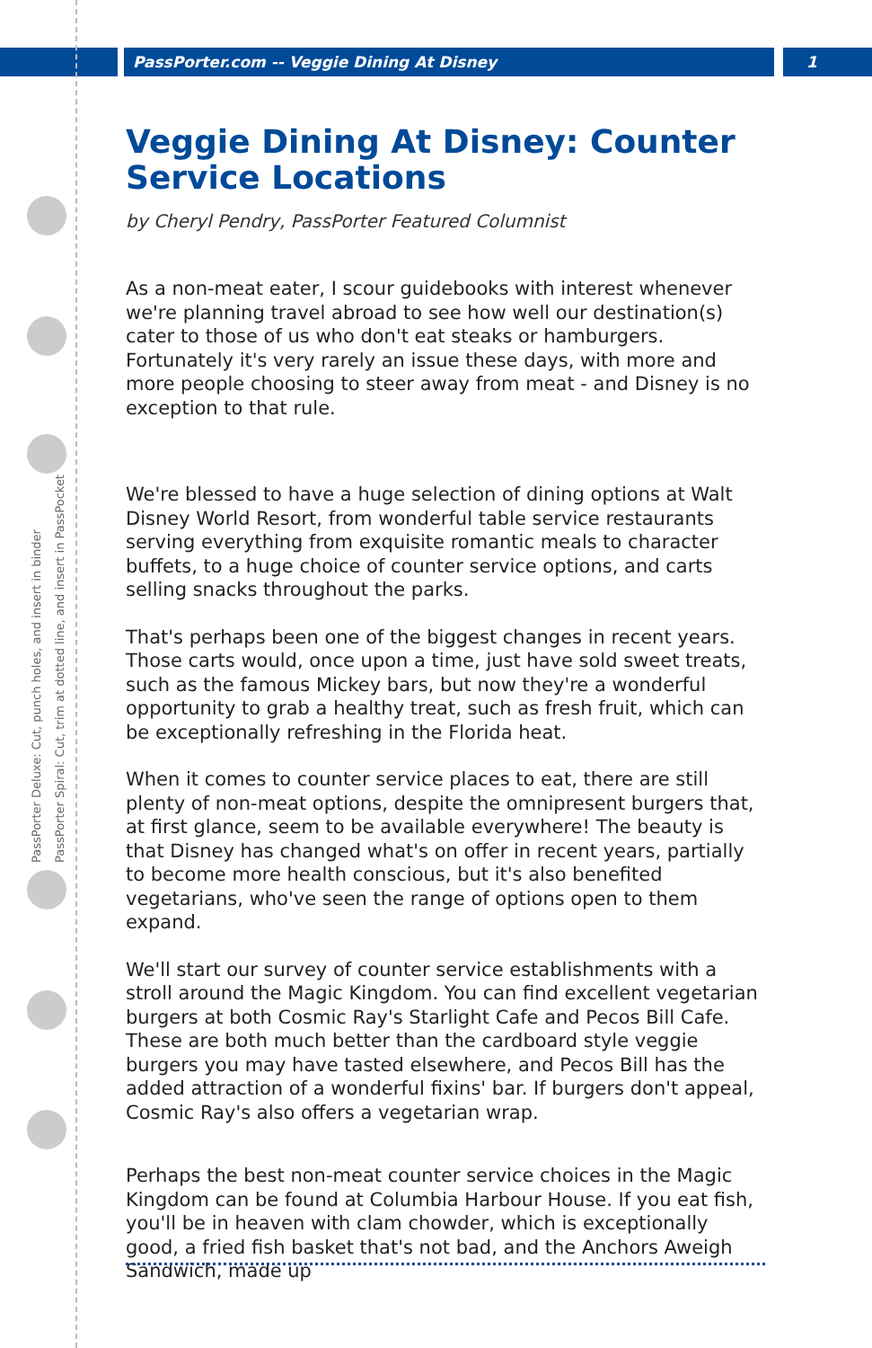PassPorter.com -- Veggie Dining At Disney
1
PassPorter Deluxe: Cut, punch holes, and insert in binder
PassPorter Spiral: Cut, trim at dotted line, and insert in PassPocket
Veggie Dining At Disney: Counter Service Locations
by Cheryl Pendry, PassPorter Featured Columnist
As a non-meat eater, I scour guidebooks with interest whenever we're planning travel abroad to see how well our destination(s) cater to those of us who don't eat steaks or hamburgers. Fortunately it's very rarely an issue these days, with more and more people choosing to steer away from meat - and Disney is no exception to that rule.
We're blessed to have a huge selection of dining options at Walt Disney World Resort, from wonderful table service restaurants serving everything from exquisite romantic meals to character buffets, to a huge choice of counter service options, and carts selling snacks throughout the parks.
That's perhaps been one of the biggest changes in recent years. Those carts would, once upon a time, just have sold sweet treats, such as the famous Mickey bars, but now they're a wonderful opportunity to grab a healthy treat, such as fresh fruit, which can be exceptionally refreshing in the Florida heat.
When it comes to counter service places to eat, there are still plenty of non-meat options, despite the omnipresent burgers that, at first glance, seem to be available everywhere! The beauty is that Disney has changed what's on offer in recent years, partially to become more health conscious, but it's also benefited vegetarians, who've seen the range of options open to them expand.
We'll start our survey of counter service establishments with a stroll around the Magic Kingdom. You can find excellent vegetarian burgers at both Cosmic Ray's Starlight Cafe and Pecos Bill Cafe. These are both much better than the cardboard style veggie burgers you may have tasted elsewhere, and Pecos Bill has the added attraction of a wonderful fixins' bar. If burgers don't appeal, Cosmic Ray's also offers a vegetarian wrap.
Perhaps the best non-meat counter service choices in the Magic Kingdom can be found at Columbia Harbour House. If you eat fish, you'll be in heaven with clam chowder, which is exceptionally good, a fried fish basket that's not bad, and the Anchors Aweigh Sandwich, made up